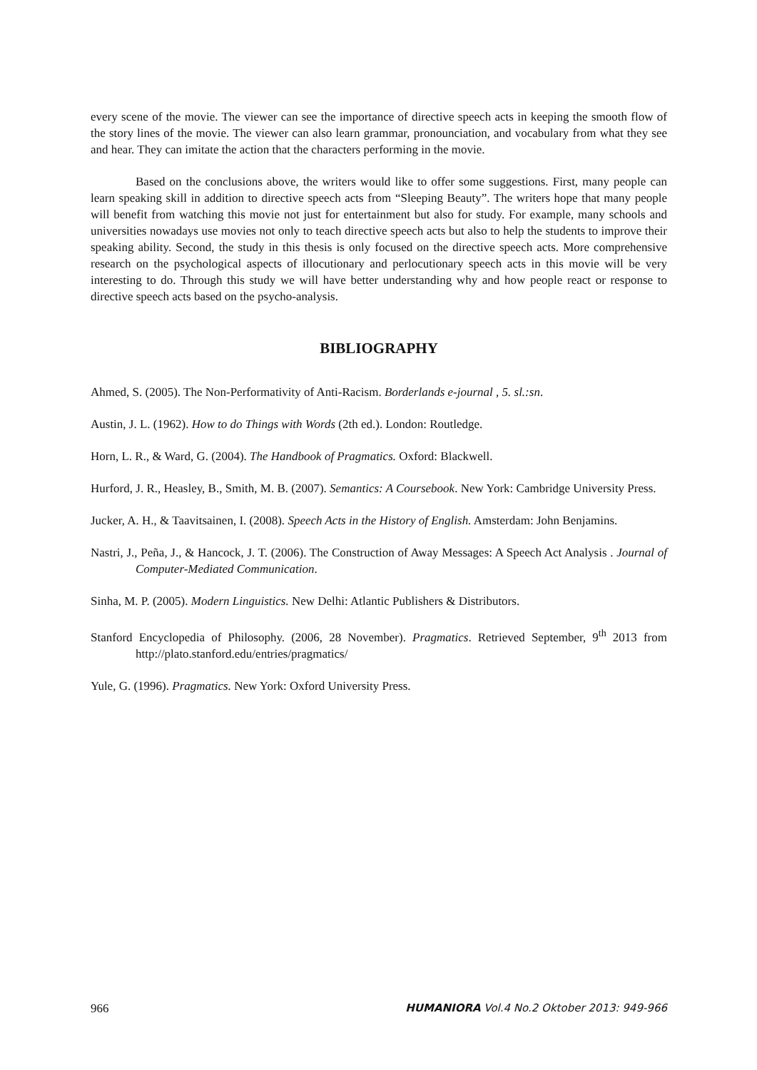every scene of the movie. The viewer can see the importance of directive speech acts in keeping the smooth flow of the story lines of the movie. The viewer can also learn grammar, pronounciation, and vocabulary from what they see and hear. They can imitate the action that the characters performing in the movie.
Based on the conclusions above, the writers would like to offer some suggestions. First, many people can learn speaking skill in addition to directive speech acts from “Sleeping Beauty”. The writers hope that many people will benefit from watching this movie not just for entertainment but also for study. For example, many schools and universities nowadays use movies not only to teach directive speech acts but also to help the students to improve their speaking ability. Second, the study in this thesis is only focused on the directive speech acts. More comprehensive research on the psychological aspects of illocutionary and perlocutionary speech acts in this movie will be very interesting to do. Through this study we will have better understanding why and how people react or response to directive speech acts based on the psycho-analysis.
BIBLIOGRAPHY
Ahmed, S. (2005). The Non-Performativity of Anti-Racism. Borderlands e-journal , 5. sl.:sn.
Austin, J. L. (1962). How to do Things with Words (2th ed.). London: Routledge.
Horn, L. R., & Ward, G. (2004). The Handbook of Pragmatics. Oxford: Blackwell.
Hurford, J. R., Heasley, B., Smith, M. B. (2007). Semantics: A Coursebook. New York: Cambridge University Press.
Jucker, A. H., & Taavitsainen, I. (2008). Speech Acts in the History of English. Amsterdam: John Benjamins.
Nastri, J., Peña, J., & Hancock, J. T. (2006). The Construction of Away Messages: A Speech Act Analysis . Journal of Computer-Mediated Communication.
Sinha, M. P. (2005). Modern Linguistics. New Delhi: Atlantic Publishers & Distributors.
Stanford Encyclopedia of Philosophy. (2006, 28 November). Pragmatics. Retrieved September, 9<sup>th</sup> 2013 from http://plato.stanford.edu/entries/pragmatics/
Yule, G. (1996). Pragmatics. New York: Oxford University Press.
966 HUMANIORA Vol.4 No.2 Oktober 2013: 949-966